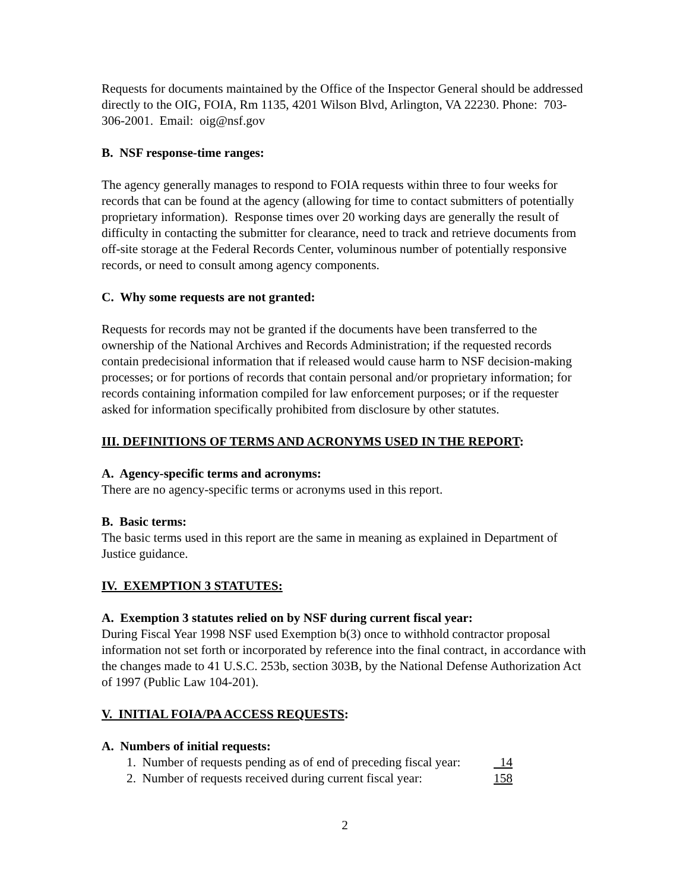Requests for documents maintained by the Office of the Inspector General should be addressed directly to the OIG, FOIA, Rm 1135, 4201 Wilson Blvd, Arlington, VA 22230. Phone: 703-306-2001. Email: oig@nsf.gov
B. NSF response-time ranges:
The agency generally manages to respond to FOIA requests within three to four weeks for records that can be found at the agency (allowing for time to contact submitters of potentially proprietary information). Response times over 20 working days are generally the result of difficulty in contacting the submitter for clearance, need to track and retrieve documents from off-site storage at the Federal Records Center, voluminous number of potentially responsive records, or need to consult among agency components.
C. Why some requests are not granted:
Requests for records may not be granted if the documents have been transferred to the ownership of the National Archives and Records Administration; if the requested records contain predecisional information that if released would cause harm to NSF decision-making processes; or for portions of records that contain personal and/or proprietary information; for records containing information compiled for law enforcement purposes; or if the requester asked for information specifically prohibited from disclosure by other statutes.
III. DEFINITIONS OF TERMS AND ACRONYMS USED IN THE REPORT:
A. Agency-specific terms and acronyms:
There are no agency-specific terms or acronyms used in this report.
B. Basic terms:
The basic terms used in this report are the same in meaning as explained in Department of Justice guidance.
IV. EXEMPTION 3 STATUTES:
A. Exemption 3 statutes relied on by NSF during current fiscal year:
During Fiscal Year 1998 NSF used Exemption b(3) once to withhold contractor proposal information not set forth or incorporated by reference into the final contract, in accordance with the changes made to 41 U.S.C. 253b, section 303B, by the National Defense Authorization Act of 1997 (Public Law 104-201).
V. INITIAL FOIA/PA ACCESS REQUESTS:
A. Numbers of initial requests:
1. Number of requests pending as of end of preceding fiscal year: 14
2. Number of requests received during current fiscal year: 158
2